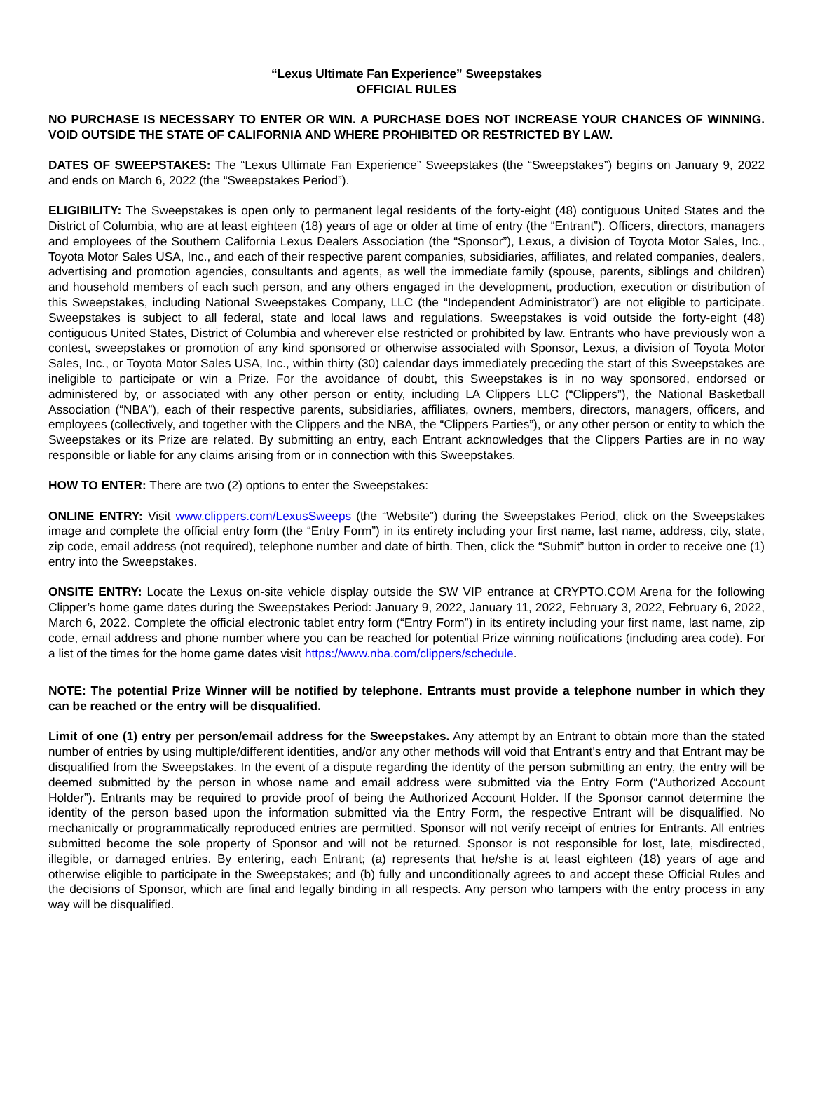“Lexus Ultimate Fan Experience” Sweepstakes
OFFICIAL RULES
NO PURCHASE IS NECESSARY TO ENTER OR WIN. A PURCHASE DOES NOT INCREASE YOUR CHANCES OF WINNING. VOID OUTSIDE THE STATE OF CALIFORNIA AND WHERE PROHIBITED OR RESTRICTED BY LAW.
DATES OF SWEEPSTAKES: The “Lexus Ultimate Fan Experience” Sweepstakes (the “Sweepstakes”) begins on January 9, 2022 and ends on March 6, 2022 (the “Sweepstakes Period”).
ELIGIBILITY: The Sweepstakes is open only to permanent legal residents of the forty-eight (48) contiguous United States and the District of Columbia, who are at least eighteen (18) years of age or older at time of entry (the “Entrant”). Officers, directors, managers and employees of the Southern California Lexus Dealers Association (the “Sponsor”), Lexus, a division of Toyota Motor Sales, Inc., Toyota Motor Sales USA, Inc., and each of their respective parent companies, subsidiaries, affiliates, and related companies, dealers, advertising and promotion agencies, consultants and agents, as well the immediate family (spouse, parents, siblings and children) and household members of each such person, and any others engaged in the development, production, execution or distribution of this Sweepstakes, including National Sweepstakes Company, LLC (the “Independent Administrator”) are not eligible to participate. Sweepstakes is subject to all federal, state and local laws and regulations. Sweepstakes is void outside the forty-eight (48) contiguous United States, District of Columbia and wherever else restricted or prohibited by law. Entrants who have previously won a contest, sweepstakes or promotion of any kind sponsored or otherwise associated with Sponsor, Lexus, a division of Toyota Motor Sales, Inc., or Toyota Motor Sales USA, Inc., within thirty (30) calendar days immediately preceding the start of this Sweepstakes are ineligible to participate or win a Prize. For the avoidance of doubt, this Sweepstakes is in no way sponsored, endorsed or administered by, or associated with any other person or entity, including LA Clippers LLC (“Clippers”), the National Basketball Association (“NBA”), each of their respective parents, subsidiaries, affiliates, owners, members, directors, managers, officers, and employees (collectively, and together with the Clippers and the NBA, the “Clippers Parties”), or any other person or entity to which the Sweepstakes or its Prize are related. By submitting an entry, each Entrant acknowledges that the Clippers Parties are in no way responsible or liable for any claims arising from or in connection with this Sweepstakes.
HOW TO ENTER: There are two (2) options to enter the Sweepstakes:
ONLINE ENTRY: Visit www.clippers.com/LexusSweeps (the “Website”) during the Sweepstakes Period, click on the Sweepstakes image and complete the official entry form (the “Entry Form”) in its entirety including your first name, last name, address, city, state, zip code, email address (not required), telephone number and date of birth. Then, click the “Submit” button in order to receive one (1) entry into the Sweepstakes.
ONSITE ENTRY: Locate the Lexus on-site vehicle display outside the SW VIP entrance at CRYPTO.COM Arena for the following Clipper’s home game dates during the Sweepstakes Period: January 9, 2022, January 11, 2022, February 3, 2022, February 6, 2022, March 6, 2022. Complete the official electronic tablet entry form (“Entry Form”) in its entirety including your first name, last name, zip code, email address and phone number where you can be reached for potential Prize winning notifications (including area code). For a list of the times for the home game dates visit https://www.nba.com/clippers/schedule.
NOTE: The potential Prize Winner will be notified by telephone. Entrants must provide a telephone number in which they can be reached or the entry will be disqualified.
Limit of one (1) entry per person/email address for the Sweepstakes. Any attempt by an Entrant to obtain more than the stated number of entries by using multiple/different identities, and/or any other methods will void that Entrant’s entry and that Entrant may be disqualified from the Sweepstakes. In the event of a dispute regarding the identity of the person submitting an entry, the entry will be deemed submitted by the person in whose name and email address were submitted via the Entry Form (“Authorized Account Holder”). Entrants may be required to provide proof of being the Authorized Account Holder. If the Sponsor cannot determine the identity of the person based upon the information submitted via the Entry Form, the respective Entrant will be disqualified. No mechanically or programmatically reproduced entries are permitted. Sponsor will not verify receipt of entries for Entrants. All entries submitted become the sole property of Sponsor and will not be returned. Sponsor is not responsible for lost, late, misdirected, illegible, or damaged entries. By entering, each Entrant; (a) represents that he/she is at least eighteen (18) years of age and otherwise eligible to participate in the Sweepstakes; and (b) fully and unconditionally agrees to and accept these Official Rules and the decisions of Sponsor, which are final and legally binding in all respects. Any person who tampers with the entry process in any way will be disqualified.